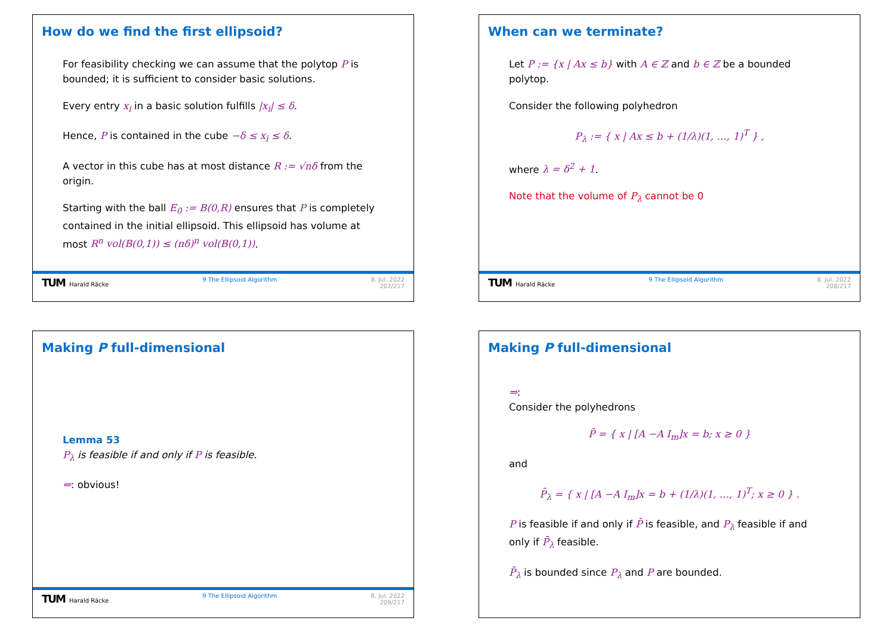How do we find the first ellipsoid?
For feasibility checking we can assume that the polytop P is bounded; it is sufficient to consider basic solutions.
Every entry x<sub>i</sub> in a basic solution fulfills |x<sub>i</sub>| ≤ δ.
Hence, P is contained in the cube −δ ≤ x<sub>i</sub> ≤ δ.
A vector in this cube has at most distance R := √nδ from the origin.
Starting with the ball E<sub>0</sub> := B(0,R) ensures that P is completely contained in the initial ellipsoid. This ellipsoid has volume at most R<sup>n</sup> vol(B(0,1)) ≤ (nδ)<sup>n</sup> vol(B(0,1)).
TUM Harald Räcke 9 The Ellipsoid Algorithm 8. Jul. 2022
207/217
When can we terminate?
Let P := {x | Ax ≤ b} with A ∈ ℤ and b ∈ ℤ be a bounded polytop.
Consider the following polyhedron
P<sub>λ</sub> := { x | Ax ≤ b + (1/λ)(1, …, 1)<sup>T</sup> } ,
where λ = δ<sup>2</sup> + 1.
Note that the volume of P<sub>λ</sub> cannot be 0
TUM Harald Räcke 9 The Ellipsoid Algorithm 8. Jul. 2022
208/217
Making P full-dimensional
Lemma 53
P<sub>λ</sub> is feasible if and only if P is feasible.
⇐: obvious!
TUM Harald Räcke 9 The Ellipsoid Algorithm 8. Jul. 2022
209/217
Making P full-dimensional
⇒:
Consider the polyhedrons
P̄ = { x | [A −A I<sub>m</sub>]x = b; x ≥ 0 }
and
P̄<sub>λ</sub> = { x | [A −A I<sub>m</sub>]x = b + (1/λ)(1, …, 1)<sup>T</sup>; x ≥ 0 } .
P is feasible if and only if P̄ is feasible, and P<sub>λ</sub> feasible if and only if P̄<sub>λ</sub> feasible.
P̄<sub>λ</sub> is bounded since P<sub>λ</sub> and P are bounded.